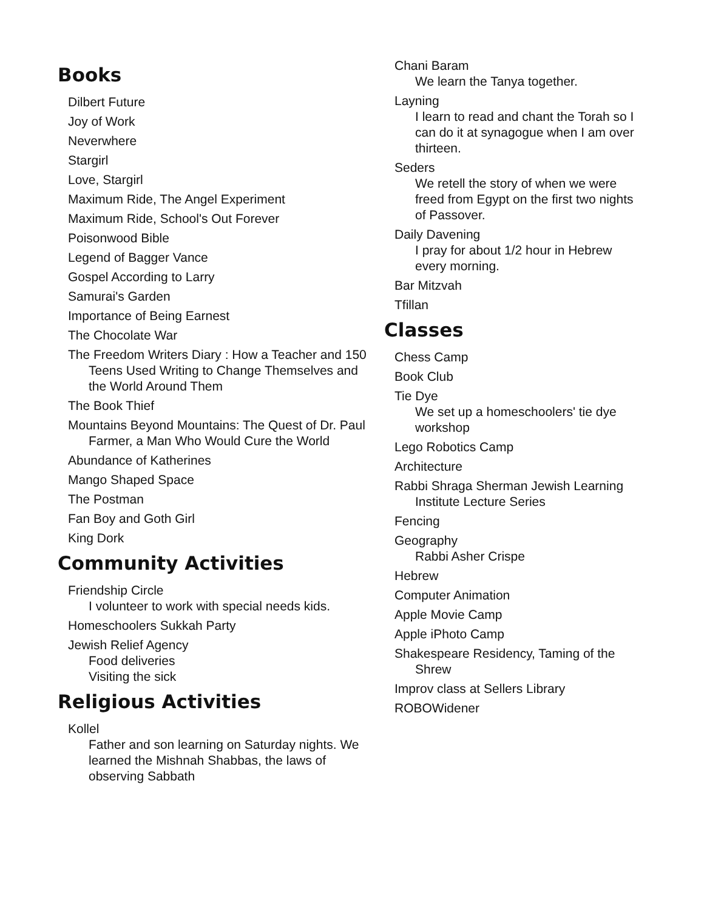Books
Dilbert Future
Joy of Work
Neverwhere
Stargirl
Love, Stargirl
Maximum Ride, The Angel Experiment
Maximum Ride, School's Out Forever
Poisonwood Bible
Legend of Bagger Vance
Gospel According to Larry
Samurai's Garden
Importance of Being Earnest
The Chocolate War
The Freedom Writers Diary : How a Teacher and 150 Teens Used Writing to Change Themselves and the World Around Them
The Book Thief
Mountains Beyond Mountains: The Quest of Dr. Paul Farmer, a Man Who Would Cure the World
Abundance of Katherines
Mango Shaped Space
The Postman
Fan Boy and Goth Girl
King Dork
Community Activities
Friendship Circle
I volunteer to work with special needs kids.
Homeschoolers Sukkah Party
Jewish Relief Agency
Food deliveries
Visiting the sick
Religious Activities
Kollel
Father and son learning on Saturday nights. We learned the Mishnah Shabbas, the laws of observing Sabbath
Chani Baram
We learn the Tanya together.
Layning
I learn to read and chant the Torah so I can do it at synagogue when I am over thirteen.
Seders
We retell the story of when we were freed from Egypt on the first two nights of Passover.
Daily Davening
I pray for about 1/2 hour in Hebrew every morning.
Bar Mitzvah
Tfillan
Classes
Chess Camp
Book Club
Tie Dye
We set up a homeschoolers' tie dye workshop
Lego Robotics Camp
Architecture
Rabbi Shraga Sherman Jewish Learning Institute Lecture Series
Fencing
Geography
Rabbi Asher Crispe
Hebrew
Computer Animation
Apple Movie Camp
Apple iPhoto Camp
Shakespeare Residency, Taming of the Shrew
Improv class at Sellers Library
ROBOWidener